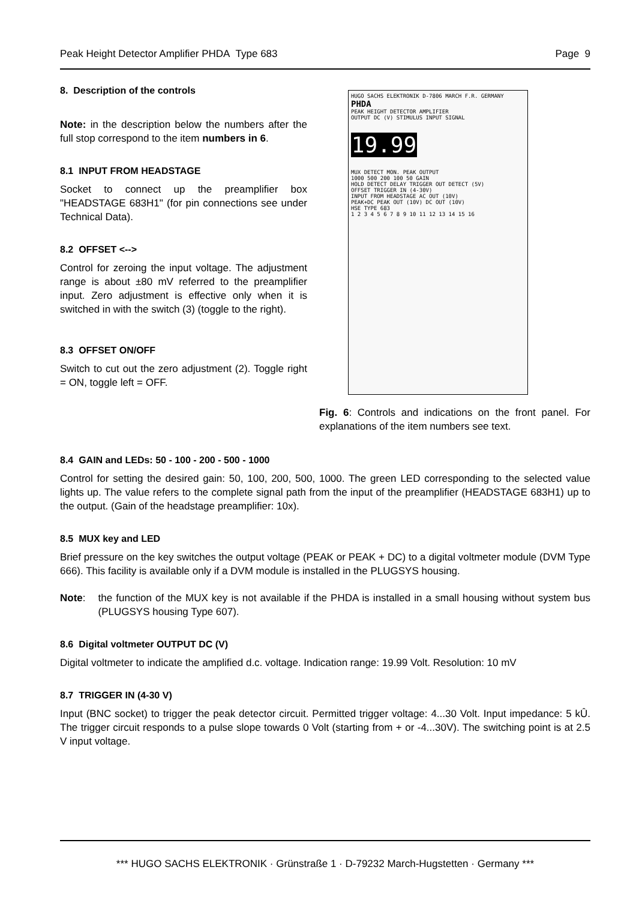Peak Height Detector Amplifier PHDA Type 683 Page 9
8. Description of the controls
Note: in the description below the numbers after the full stop correspond to the item numbers in 6.
8.1 INPUT FROM HEADSTAGE
Socket to connect up the preamplifier box "HEADSTAGE 683H1" (for pin connections see under Technical Data).
8.2 OFFSET <-->
Control for zeroing the input voltage. The adjustment range is about ±80 mV referred to the preamplifier input. Zero adjustment is effective only when it is switched in with the switch (3) (toggle to the right).
8.3 OFFSET ON/OFF
Switch to cut out the zero adjustment (2). Toggle right = ON, toggle left = OFF.
HUGO SACHS ELEKTRONIK D-7806 MARCH F.R. GERMANY
PHDA
PEAK HEIGHT DETECTOR AMPLIFIER
OUTPUT DC (V) STIMULUS INPUT SIGNAL
19.99
MUX DETECT MON. PEAK OUTPUT
1000 500 200 100 50 GAIN
HOLD DETECT DELAY TRIGGER OUT DETECT (5V)
OFFSET TRIGGER IN (4-30V)
INPUT FROM HEADSTAGE AC OUT (10V)
PEAK+DC PEAK OUT (10V) DC OUT (10V)
HSE TYPE 683
1 2 3 4 5 6 7 8 9 10 11 12 13 14 15 16
Fig. 6: Controls and indications on the front panel. For explanations of the item numbers see text.
8.4 GAIN and LEDs: 50 - 100 - 200 - 500 - 1000
Control for setting the desired gain: 50, 100, 200, 500, 1000. The green LED corresponding to the selected value lights up. The value refers to the complete signal path from the input of the preamplifier (HEADSTAGE 683H1) up to the output. (Gain of the headstage preamplifier: 10x).
8.5 MUX key and LED
Brief pressure on the key switches the output voltage (PEAK or PEAK + DC) to a digital voltmeter module (DVM Type 666). This facility is available only if a DVM module is installed in the PLUGSYS housing.
Note: the function of the MUX key is not available if the PHDA is installed in a small housing without system bus (PLUGSYS housing Type 607).
8.6 Digital voltmeter OUTPUT DC (V)
Digital voltmeter to indicate the amplified d.c. voltage. Indication range: 19.99 Volt. Resolution: 10 mV
8.7 TRIGGER IN (4-30 V)
Input (BNC socket) to trigger the peak detector circuit. Permitted trigger voltage: 4...30 Volt. Input impedance: 5 kÛ. The trigger circuit responds to a pulse slope towards 0 Volt (starting from + or -4...30V). The switching point is at 2.5 V input voltage.
*** HUGO SACHS ELEKTRONIK · Grünstraße 1 · D-79232 March-Hugstetten · Germany ***